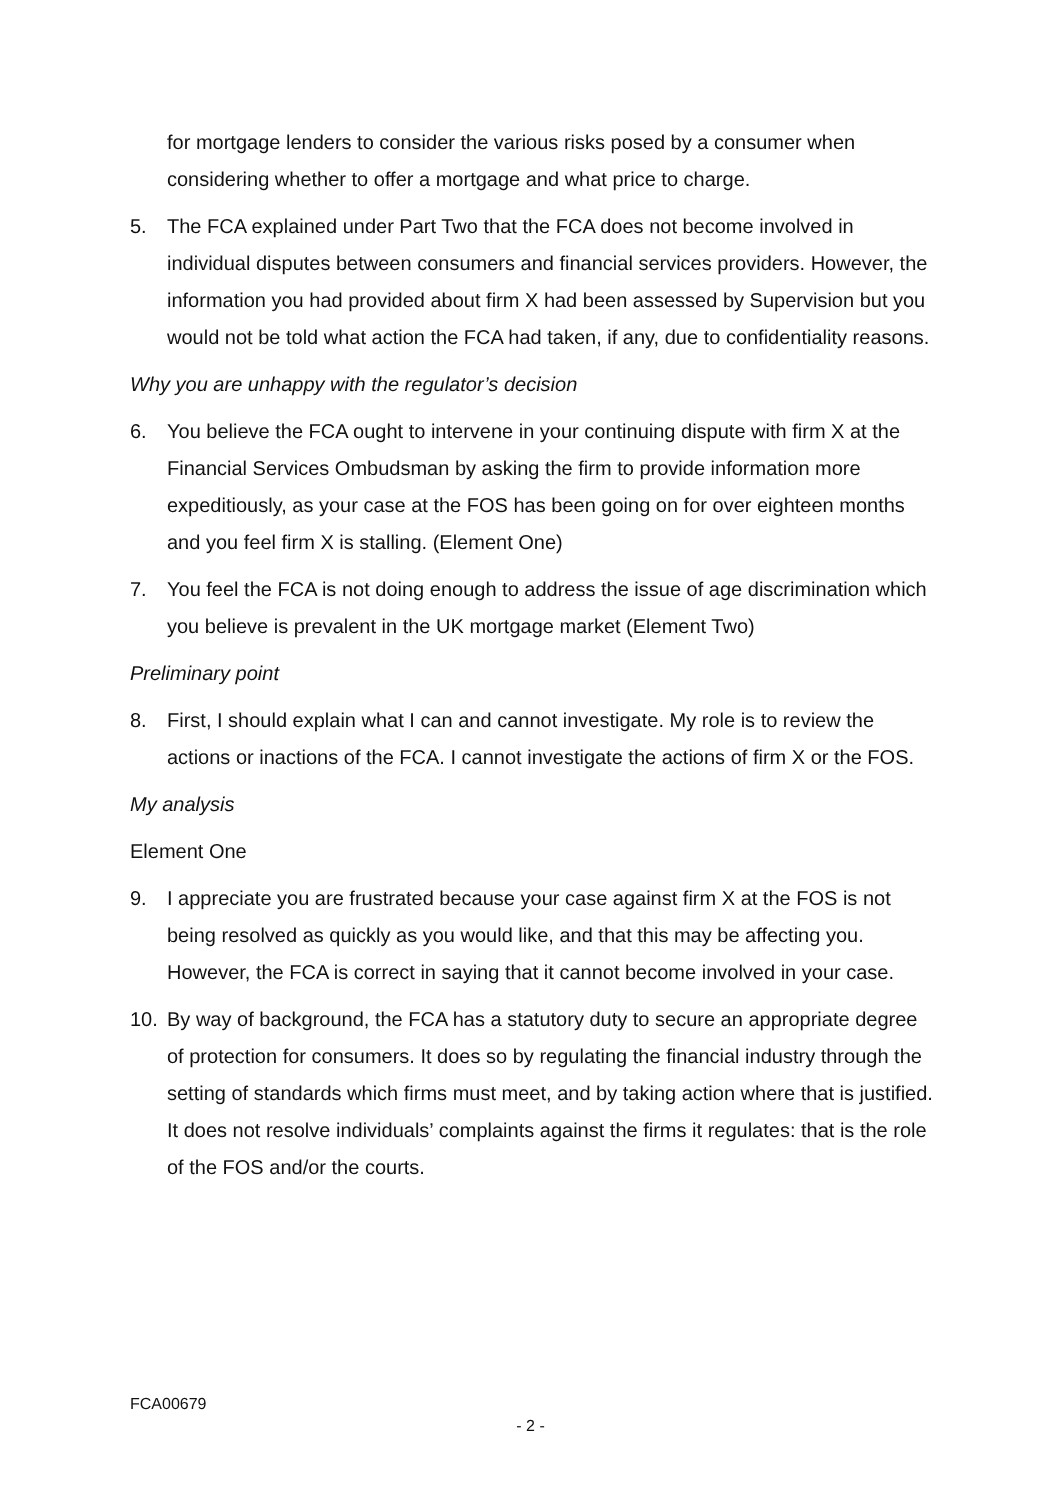for mortgage lenders to consider the various risks posed by a consumer when considering whether to offer a mortgage and what price to charge.
5. The FCA explained under Part Two that the FCA does not become involved in individual disputes between consumers and financial services providers. However, the information you had provided about firm X had been assessed by Supervision but you would not be told what action the FCA had taken, if any, due to confidentiality reasons.
Why you are unhappy with the regulator’s decision
6. You believe the FCA ought to intervene in your continuing dispute with firm X at the Financial Services Ombudsman by asking the firm to provide information more expeditiously, as your case at the FOS has been going on for over eighteen months and you feel firm X is stalling. (Element One)
7. You feel the FCA is not doing enough to address the issue of age discrimination which you believe is prevalent in the UK mortgage market (Element Two)
Preliminary point
8. First, I should explain what I can and cannot investigate. My role is to review the actions or inactions of the FCA. I cannot investigate the actions of firm X or the FOS.
My analysis
Element One
9. I appreciate you are frustrated because your case against firm X at the FOS is not being resolved as quickly as you would like, and that this may be affecting you. However, the FCA is correct in saying that it cannot become involved in your case.
10. By way of background, the FCA has a statutory duty to secure an appropriate degree of protection for consumers. It does so by regulating the financial industry through the setting of standards which firms must meet, and by taking action where that is justified. It does not resolve individuals’ complaints against the firms it regulates: that is the role of the FOS and/or the courts.
FCA00679
- 2 -